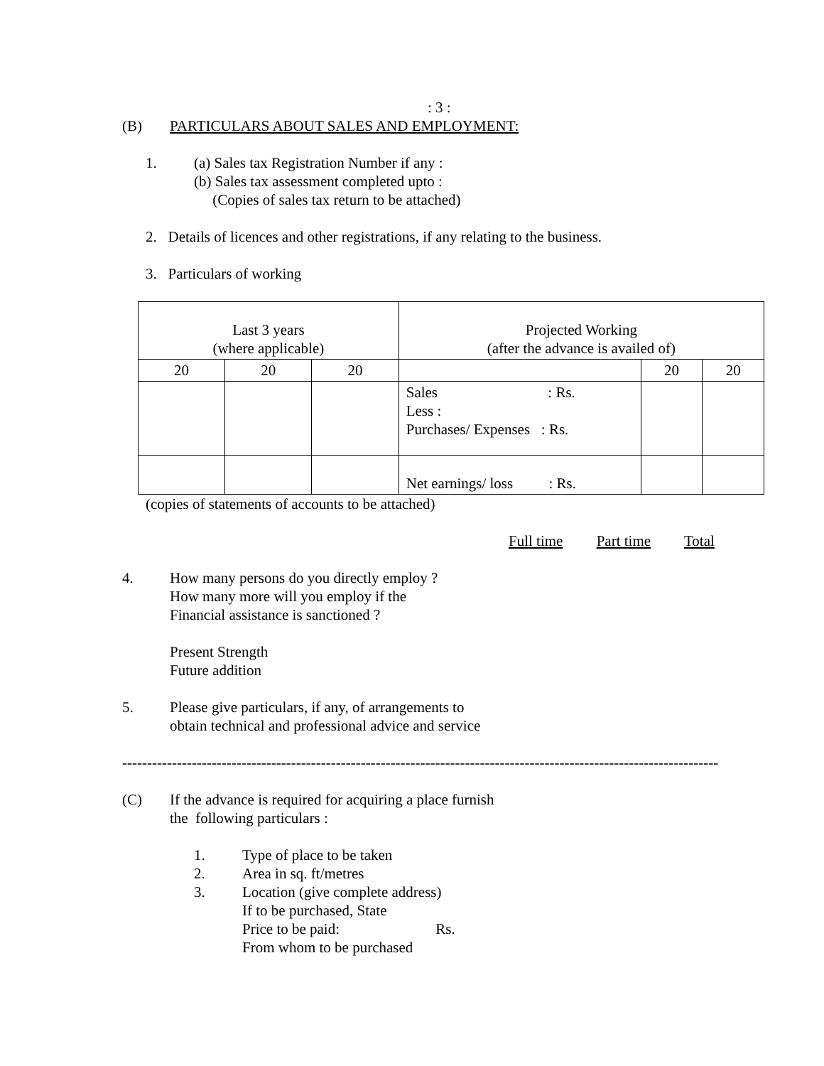: 3 :
(B) PARTICULARS ABOUT SALES AND EMPLOYMENT:
1. (a) Sales tax Registration Number if any :
(b) Sales tax assessment completed upto :
(Copies of sales tax return to be attached)
2. Details of licences and other registrations, if any relating to the business.
3. Particulars of working
| Last 3 years (where applicable) | | | Projected Working (after the advance is availed of) | | |
| 20 | 20 | 20 | | 20 | 20 |
| | | | Sales : Rs. Less : Purchases/ Expenses : Rs. | | |
| | | | Net earnings/ loss : Rs. | | |
(copies of statements of accounts to be attached)
Full time Part time Total
4. How many persons do you directly employ ?
How many more will you employ if the
Financial assistance is sanctioned ?
Present Strength
Future addition
5. Please give particulars, if any, of arrangements to
obtain technical and professional advice and service
------------------------------------------------------------------------------------------------------------------------
(C) If the advance is required for acquiring a place furnish
the following particulars :
1.
2.
3.
Type of place to be taken
Area in sq. ft/metres
Location (give complete address)
If to be purchased, State
Price to be paid: Rs.
From whom to be purchased